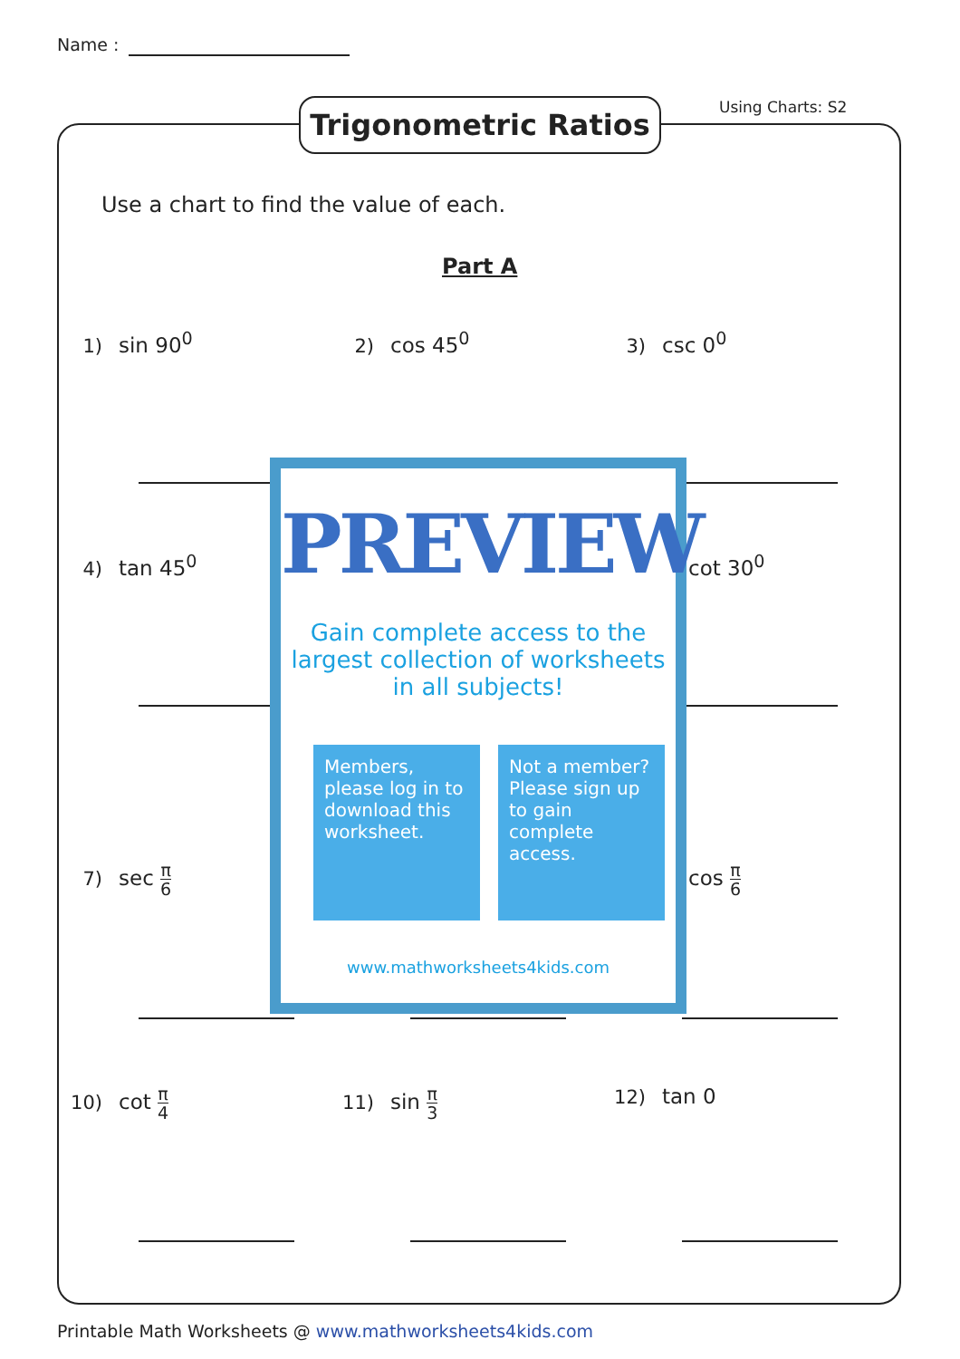Name :
Trigonometric Ratios Using Charts: S2
Use a chart to find the value of each.
Part A
1) sin 90<sup>0</sup> 2) cos 45<sup>0</sup> 3) csc 0<sup>0</sup>
4) tan 45<sup>0</sup> cot 30<sup>0</sup>
7) sec π 6 cos π 6
10) cot π 4 11) sin π 3 12) tan 0
PREVIEW
Gain complete access to the largest collection of worksheets in all subjects!
Members, please log in to download this worksheet.
Not a member? Please sign up to gain complete access.
www.mathworksheets4kids.com
Printable Math Worksheets @ www.mathworksheets4kids.com